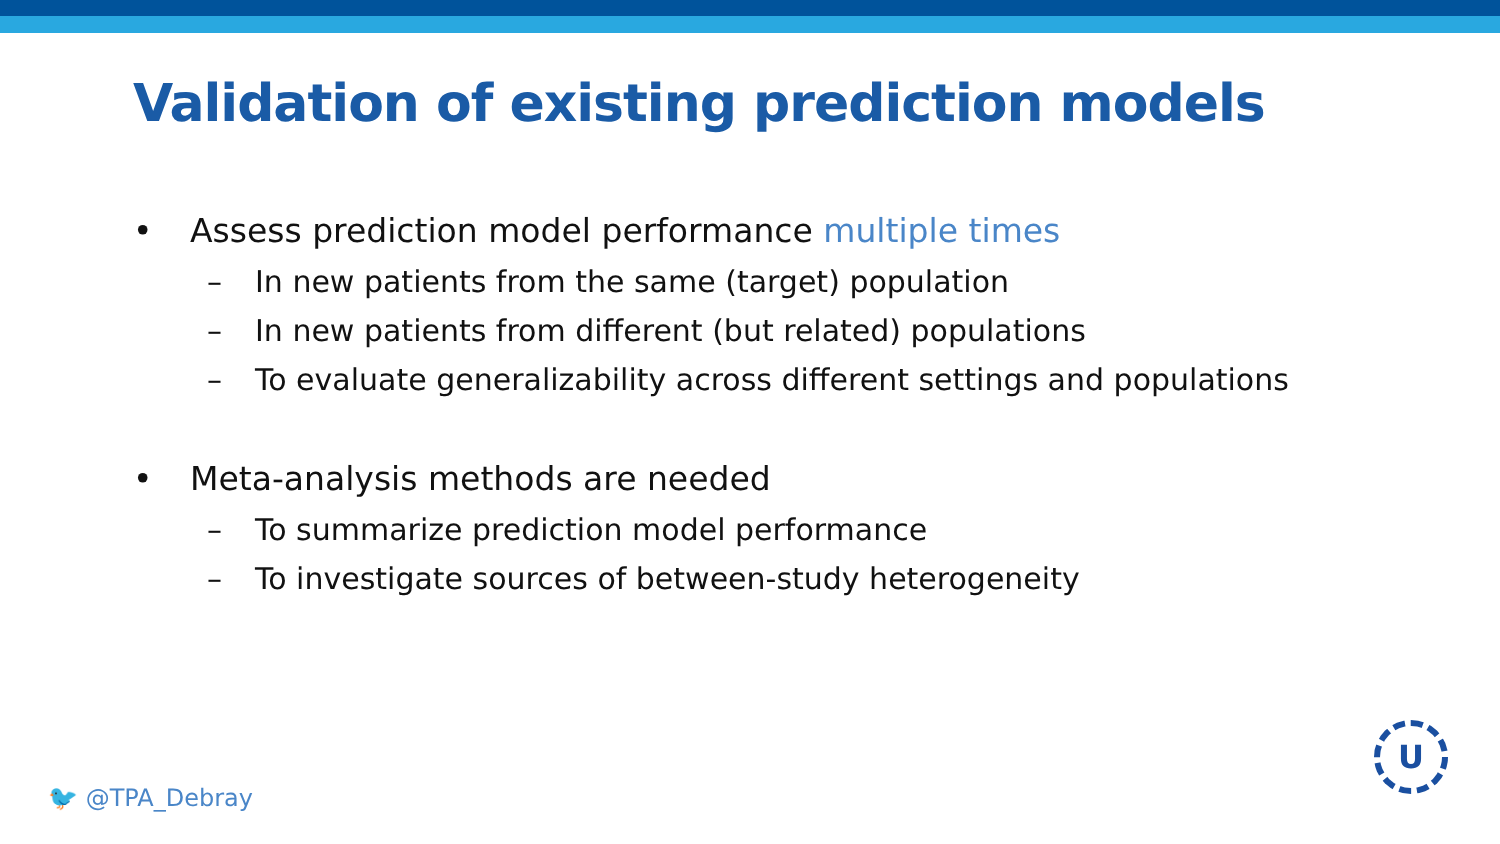Validation of existing prediction models
• Assess prediction model performance multiple times
– In new patients from the same (target) population
– In new patients from different (but related) populations
– To evaluate generalizability across different settings and populations
• Meta-analysis methods are needed
– To summarize prediction model performance
– To investigate sources of between-study heterogeneity
🐦 @TPA_Debray
U